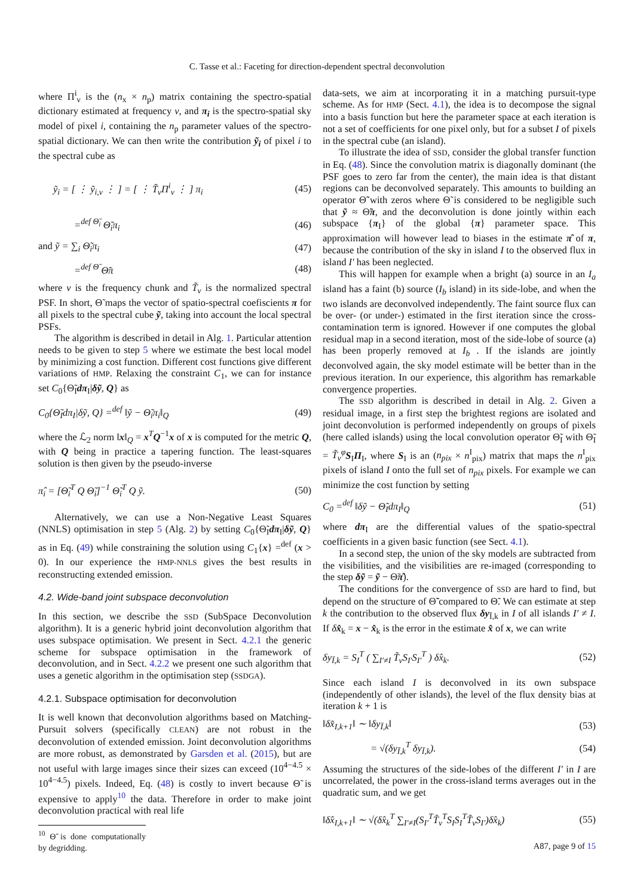C. Tasse et al.: Faceting for direction-dependent spectral deconvolution
where Π<sup>i</sup><sub>ν</sub> is the (n<sub>x</sub> × n<sub>p</sub>) matrix containing the spectro-spatial dictionary estimated at frequency ν, and π<sub>i</sub> is the spectro-spatial sky model of pixel i, containing the n<sub>p</sub> parameter values of the spectro-spatial dictionary. We can then write the contribution ỹ<sub>i</sub> of pixel i to the spectral cube as
ỹ<sub>i</sub> = [ ⋮ ỹ<sub>i,ν</sub> ⋮ ] = [ ⋮ T̃<sub>ν</sub>Π<sup>i</sup><sub>ν</sub> ⋮ ] π<sub>i</sub> (45)
=<sup>def Θ̃<sub>i</sub></sup> Θ̃<sub>i</sub>π<sub>i</sub> (46)
and ỹ = ∑<sub>i</sub> Θ̃<sub>i</sub>π<sub>i</sub> (47)
=<sup>def Θ̃</sup> Θ̃π (48)
where ν is the frequency chunk and T̃<sub>ν</sub> is the normalized spectral PSF. In short, Θ̃ maps the vector of spatio-spectral coefiscients π for all pixels to the spectral cube ỹ, taking into account the local spectral PSFs.
The algorithm is described in detail in Alg. 1. Particular attention needs to be given to step 5 where we estimate the best local model by minimizing a cost function. Different cost functions give different variations of HMP. Relaxing the constraint C<sub>1</sub>, we can for instance set C<sub>0</sub>{Θ̃<sub>I</sub>dπ<sub>I</sub>|δỹ, Q} as
C<sub>0</sub>{Θ̃<sub>I</sub>dπ<sub>I</sub>|δỹ, Q} =<sup>def</sup> ‖ỹ − Θ̃<sub>i</sub>π<sub>i</sub>‖<sub>Q</sub> (49)
where the ℒ<sub>2</sub> norm ‖x‖<sub>Q</sub> = x<sup>T</sup>Q<sup>−1</sup>x of x is computed for the metric Q, with Q being in practice a tapering function. The least-squares solution is then given by the pseudo-inverse
π̂<sub>i</sub> = [Θ̃<sub>i</sub><sup>T</sup> Q Θ̃<sub>i</sub>]<sup>−1</sup> Θ̃<sub>i</sub><sup>T</sup> Q ỹ. (50)
Alternatively, we can use a Non-Negative Least Squares (NNLS) optimisation in step 5 (Alg. 2) by setting C<sub>0</sub>{Θ̃<sub>I</sub>dπ<sub>I</sub>|δỹ, Q} as in Eq. (49) while constraining the solution using C<sub>1</sub>{x} =<sup>def</sup> (x > 0). In our experience the HMP-NNLS gives the best results in reconstructing extended emission.
4.2. Wide-band joint subspace deconvolution
In this section, we describe the SSD (SubSpace Deconvolution algorithm). It is a generic hybrid joint deconvolution algorithm that uses subspace optimisation. We present in Sect. 4.2.1 the generic scheme for subspace optimisation in the framework of deconvolution, and in Sect. 4.2.2 we present one such algorithm that uses a genetic algorithm in the optimisation step (SSDGA).
4.2.1. Subspace optimisation for deconvolution
It is well known that deconvolution algorithms based on Matching-Pursuit solvers (specifically CLEAN) are not robust in the deconvolution of extended emission. Joint deconvolution algorithms are more robust, as demonstrated by Garsden et al. (2015), but are not useful with large images since their sizes can exceed (10<sup>4−4.5</sup> × 10<sup>4−4.5</sup>) pixels. Indeed, Eq. (48) is costly to invert because Θ̃ is expensive to apply<sup>10</sup> the data. Therefore in order to make joint deconvolution practical with real life
<sup>10</sup> Θ̃ is done computationally by degridding.
data-sets, we aim at incorporating it in a matching pursuit-type scheme. As for HMP (Sect. 4.1), the idea is to decompose the signal into a basis function but here the parameter space at each iteration is not a set of coefficients for one pixel only, but for a subset I of pixels in the spectral cube (an island).
To illustrate the idea of SSD, consider the global transfer function in Eq. (48). Since the convolution matrix is diagonally dominant (the PSF goes to zero far from the center), the main idea is that distant regions can be deconvolved separately. This amounts to building an operator Θ̃̃ with zeros where Θ̃ is considered to be negligible such that ỹ ≈ Θ̃̃π, and the deconvolution is done jointly within each subspace {π<sub>I</sub>} of the global {π} parameter space. This approximation will however lead to biases in the estimate π̂ of π, because the contribution of the sky in island I to the observed flux in island I′ has been neglected.
This will happen for example when a bright (a) source in an I<sub>a</sub> island has a faint (b) source (I<sub>b</sub> island) in its side-lobe, and when the two islands are deconvolved independently. The faint source flux can be over- (or under-) estimated in the first iteration since the cross-contamination term is ignored. However if one computes the global residual map in a second iteration, most of the side-lobe of source (a) has been properly removed at I<sub>b</sub> . If the islands are jointly deconvolved again, the sky model estimate will be better than in the previous iteration. In our experience, this algorithm has remarkable convergence properties.
The SSD algorithm is described in detail in Alg. 2. Given a residual image, in a first step the brightest regions are isolated and joint deconvolution is performed independently on groups of pixels (here called islands) using the local convolution operator Θ̃<sub>I</sub> with Θ̃<sub>I</sub> = T̃<sub>ν</sub><sup>φ</sup> S<sub>I</sub>Π<sub>I</sub>, where S<sub>I</sub> is an (n<sub>pix</sub> × n<sup>I</sup><sub>pix</sub>) matrix that maps the n<sup>I</sup><sub>pix</sub> pixels of island I onto the full set of n<sub>pix</sub> pixels. For example we can minimize the cost function by setting
C<sub>0</sub> =<sup>def</sup> ‖δỹ − Θ̃<sub>I</sub>dπ<sub>I</sub>‖<sub>Q</sub> (51)
where dπ<sub>I</sub> are the differential values of the spatio-spectral coefficients in a given basic function (see Sect. 4.1).
In a second step, the union of the sky models are subtracted from the visibilities, and the visibilities are re-imaged (corresponding to the step δỹ = ỹ − Θ̃π̂).
The conditions for the convergence of SSD are hard to find, but depend on the structure of Θ̃̃ compared to Θ̃. We can estimate at step k the contribution to the observed flux δy<sub>Ī,k</sub> in I of all islands I′ ≠ I. If δx̂<sub>k</sub> = x − x̂<sub>k</sub> is the error in the estimate x̂ of x, we can write
δy<sub>Ī,k</sub> = S<sub>I</sub><sup>T</sup> ( ∑<sub>I′≠I</sub> T̃<sub>ν</sub>S<sub>I′</sub>S<sub>I′</sub><sup>T</sup> ) δx̂<sub>k</sub>. (52)
Since each island I is deconvolved in its own subspace (independently of other islands), the level of the flux density bias at iteration k + 1 is
‖δx̂<sub>I,k+1</sub>‖ ∼ ‖δy<sub>Ī,k</sub>‖ (53)
= √(δy<sub>Ī,k</sub><sup>T</sup> δy<sub>Ī,k</sub>). (54)
Assuming the structures of the side-lobes of the different I′ in I are uncorrelated, the power in the cross-island terms averages out in the quadratic sum, and we get
‖δx̂<sub>I,k+1</sub>‖ ∼ √(δx̂<sub>k</sub><sup>T</sup> ∑<sub>I′≠I</sub>(S<sub>I′</sub><sup>T</sup>T̃<sub>ν</sub><sup>T</sup>S<sub>I</sub>S<sub>I</sub><sup>T</sup>T̃<sub>ν</sub>S<sub>I′</sub>)δx̂<sub>k</sub>) (55)
A87, page 9 of 15